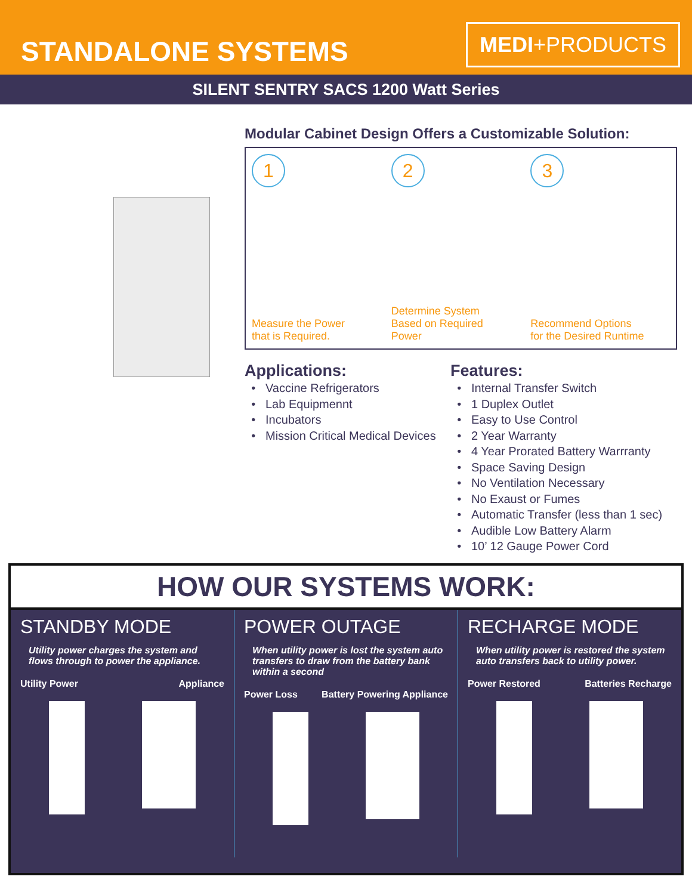STANDALONE SYSTEMS
MEDI+PRODUCTS
SILENT SENTRY SACS 1200 Watt Series
Modular Cabinet Design Offers a Customizable Solution:
1
Measure the Power
that is Required.
2
Determine System
Based on Required
Power
3
Recommend Options
for the Desired Runtime
Applications:
Vaccine Refrigerators
Lab Equipmennt
Incubators
Mission Critical Medical Devices
Features:
Internal Transfer Switch
1 Duplex Outlet
Easy to Use Control
2 Year Warranty
4 Year Prorated Battery Warrranty
Space Saving Design
No Ventilation Necessary
No Exaust or Fumes
Automatic Transfer (less than 1 sec)
Audible Low Battery Alarm
10’ 12 Gauge Power Cord
HOW OUR SYSTEMS WORK:
STANDBY MODE
Utility power charges the system and flows through to power the appliance.
Utility Power Appliance
POWER OUTAGE
When utility power is lost the system auto transfers to draw from the battery bank within a second
Power Loss Battery Powering Appliance
RECHARGE MODE
When utility power is restored the system auto transfers back to utility power.
Power Restored Batteries Recharge